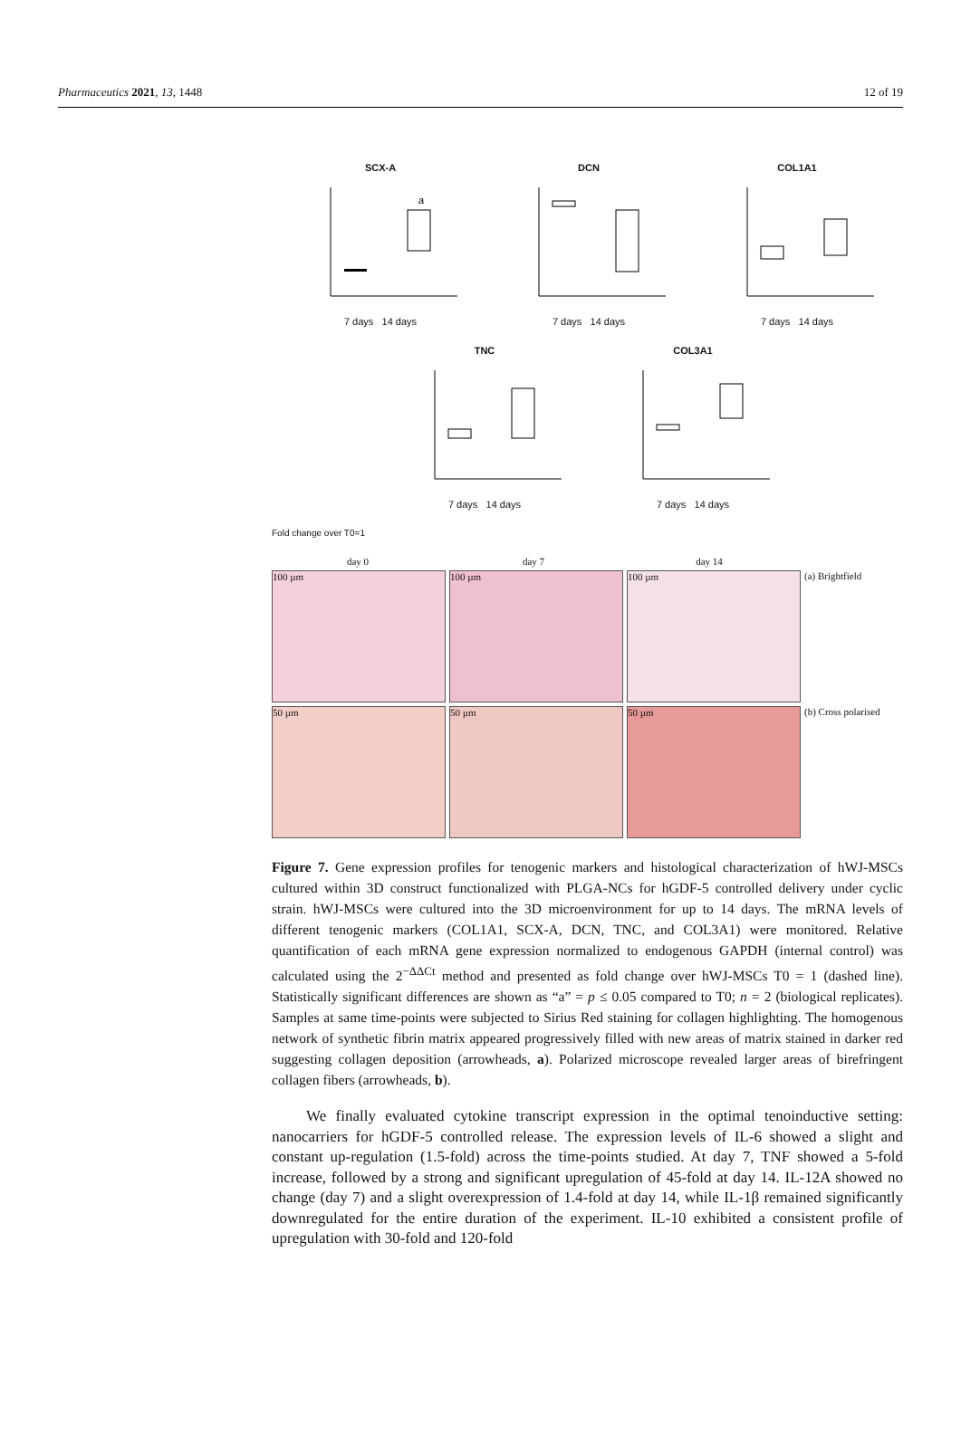Pharmaceutics 2021, 13, 1448 12 of 19
SCX-A
a
7 days 14 days
DCN
7 days 14 days
COL1A1
7 days 14 days
TNC
7 days 14 days
COL3A1
7 days 14 days
Fold change over T0=1
day 0
day 7
day 14
100 µm
100 µm
100 µm
(a) Brightfield
50 µm
50 µm
50 µm
(b) Cross polarised
Figure 7. Gene expression profiles for tenogenic markers and histological characterization of hWJ-MSCs cultured within 3D construct functionalized with PLGA-NCs for hGDF-5 controlled delivery under cyclic strain. hWJ-MSCs were cultured into the 3D microenvironment for up to 14 days. The mRNA levels of different tenogenic markers (COL1A1, SCX-A, DCN, TNC, and COL3A1) were monitored. Relative quantification of each mRNA gene expression normalized to endogenous GAPDH (internal control) was calculated using the 2<sup>−ΔΔCt</sup> method and presented as fold change over hWJ-MSCs T0 = 1 (dashed line). Statistically significant differences are shown as “a” = p ≤ 0.05 compared to T0; n = 2 (biological replicates). Samples at same time-points were subjected to Sirius Red staining for collagen highlighting. The homogenous network of synthetic fibrin matrix appeared progressively filled with new areas of matrix stained in darker red suggesting collagen deposition (arrowheads, a). Polarized microscope revealed larger areas of birefringent collagen fibers (arrowheads, b).
We finally evaluated cytokine transcript expression in the optimal tenoinductive setting: nanocarriers for hGDF-5 controlled release. The expression levels of IL-6 showed a slight and constant up-regulation (1.5-fold) across the time-points studied. At day 7, TNF showed a 5-fold increase, followed by a strong and significant upregulation of 45-fold at day 14. IL-12A showed no change (day 7) and a slight overexpression of 1.4-fold at day 14, while IL-1β remained significantly downregulated for the entire duration of the experiment. IL-10 exhibited a consistent profile of upregulation with 30-fold and 120-fold